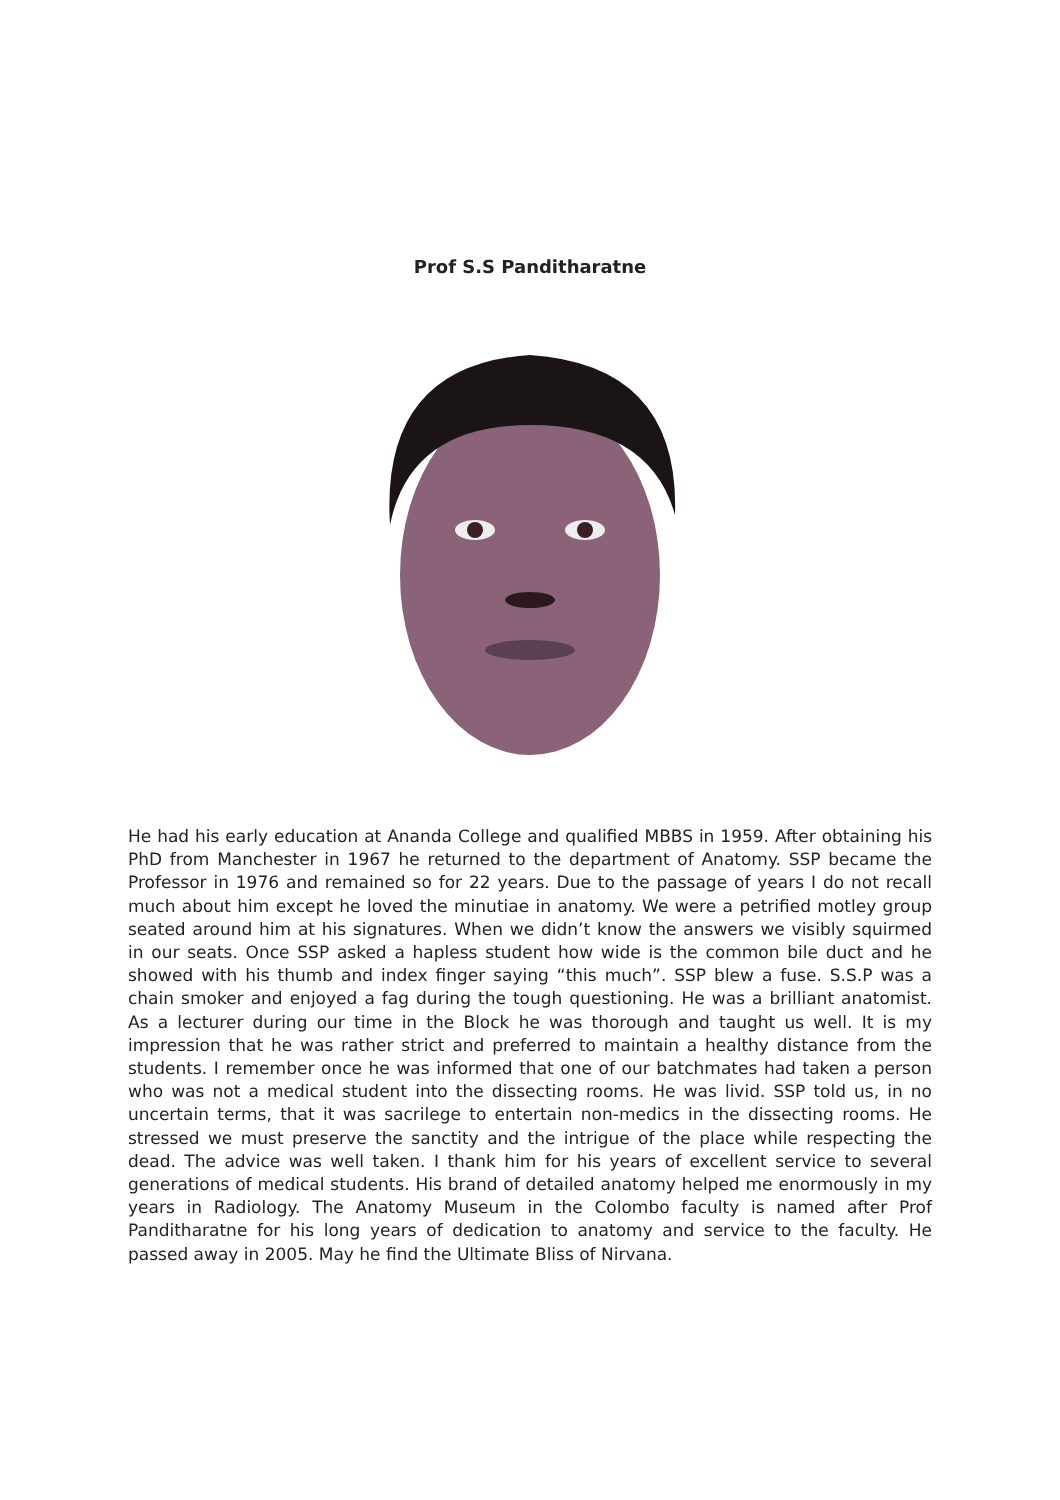Prof S.S Panditharatne
He had his early education at Ananda College and qualified MBBS in 1959. After obtaining his PhD from Manchester in 1967 he returned to the department of Anatomy. SSP became the Professor in 1976 and remained so for 22 years. Due to the passage of years I do not recall much about him except he loved the minutiae in anatomy. We were a petrified motley group seated around him at his signatures. When we didn’t know the answers we visibly squirmed in our seats. Once SSP asked a hapless student how wide is the common bile duct and he showed with his thumb and index finger saying “this much”. SSP blew a fuse. S.S.P was a chain smoker and enjoyed a fag during the tough questioning. He was a brilliant anatomist. As a lecturer during our time in the Block he was thorough and taught us well. It is my impression that he was rather strict and preferred to maintain a healthy distance from the students. I remember once he was informed that one of our batchmates had taken a person who was not a medical student into the dissecting rooms. He was livid. SSP told us, in no uncertain terms, that it was sacrilege to entertain non-medics in the dissecting rooms. He stressed we must preserve the sanctity and the intrigue of the place while respecting the dead. The advice was well taken. I thank him for his years of excellent service to several generations of medical students. His brand of detailed anatomy helped me enormously in my years in Radiology. The Anatomy Museum in the Colombo faculty is named after Prof Panditharatne for his long years of dedication to anatomy and service to the faculty. He passed away in 2005. May he find the Ultimate Bliss of Nirvana.